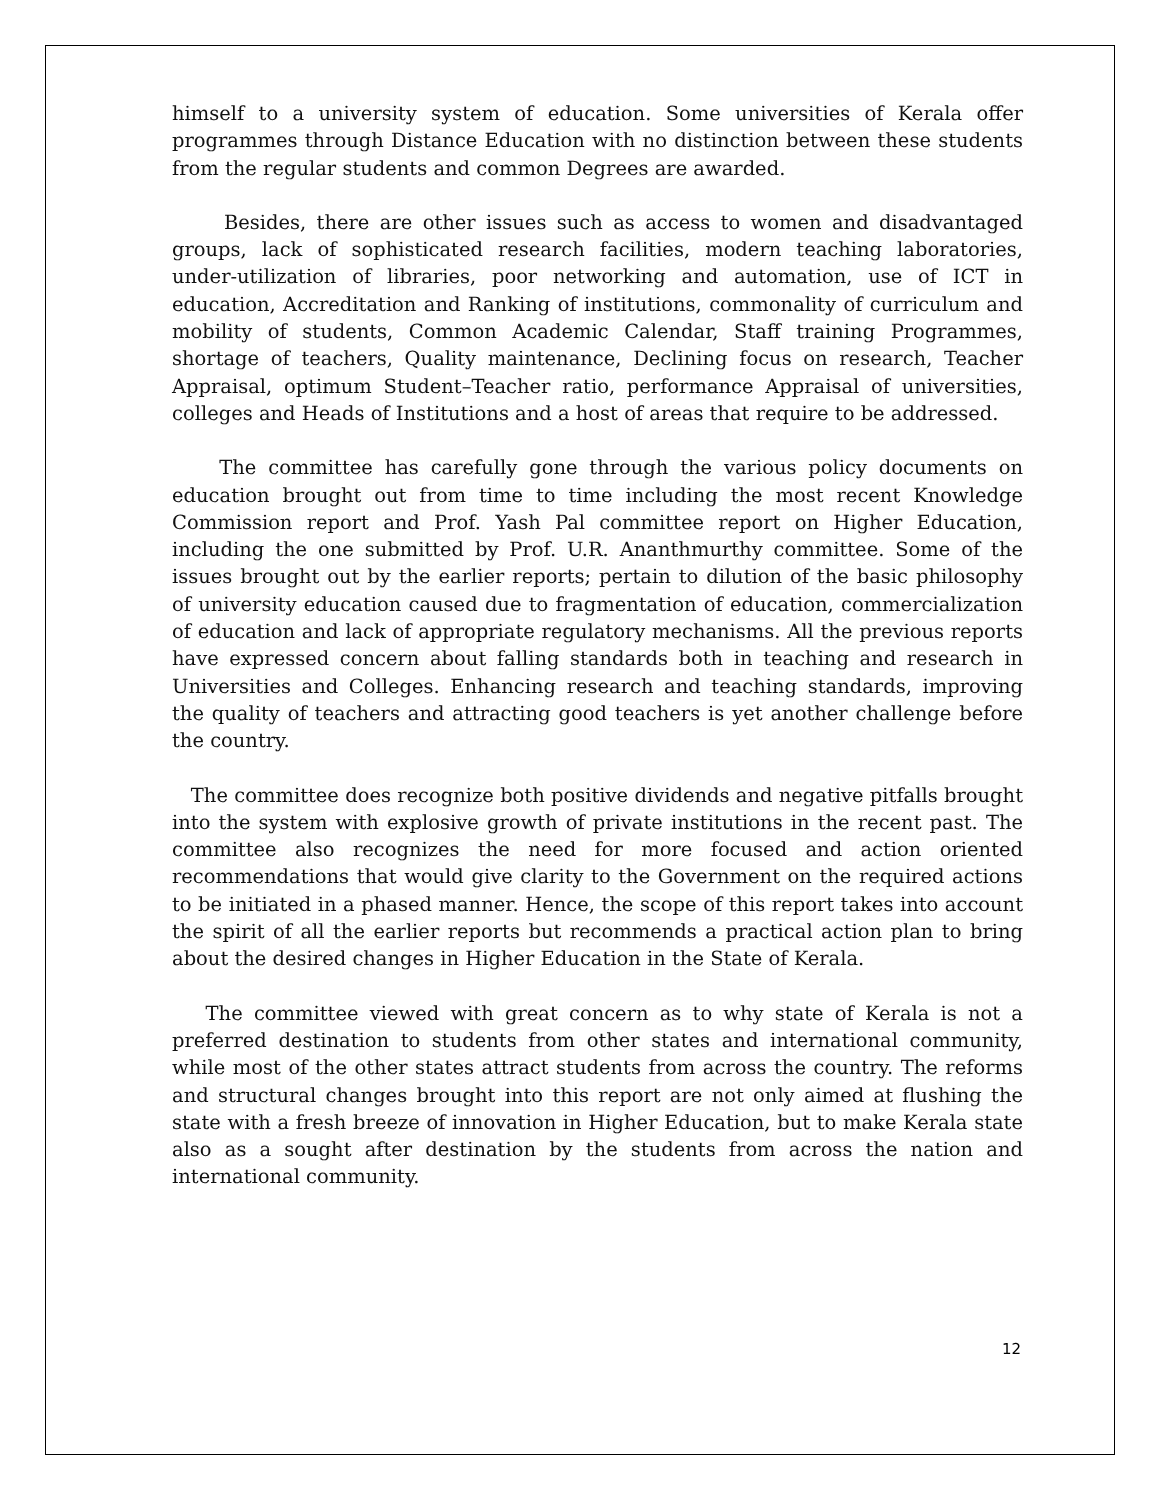himself to a university system of education. Some universities of Kerala offer programmes through Distance Education with no distinction between these students from the regular students and common Degrees are awarded.
Besides, there are other issues such as access to women and disadvantaged groups, lack of sophisticated research facilities, modern teaching laboratories, under-utilization of libraries, poor networking and automation, use of ICT in education, Accreditation and Ranking of institutions, commonality of curriculum and mobility of students, Common Academic Calendar, Staff training Programmes, shortage of teachers, Quality maintenance, Declining focus on research, Teacher Appraisal, optimum Student–Teacher ratio, performance Appraisal of universities, colleges and Heads of Institutions and a host of areas that require to be addressed.
The committee has carefully gone through the various policy documents on education brought out from time to time including the most recent Knowledge Commission report and Prof. Yash Pal committee report on Higher Education, including the one submitted by Prof. U.R. Ananthmurthy committee. Some of the issues brought out by the earlier reports; pertain to dilution of the basic philosophy of university education caused due to fragmentation of education, commercialization of education and lack of appropriate regulatory mechanisms. All the previous reports have expressed concern about falling standards both in teaching and research in Universities and Colleges. Enhancing research and teaching standards, improving the quality of teachers and attracting good teachers is yet another challenge before the country.
The committee does recognize both positive dividends and negative pitfalls brought into the system with explosive growth of private institutions in the recent past. The committee also recognizes the need for more focused and action oriented recommendations that would give clarity to the Government on the required actions to be initiated in a phased manner. Hence, the scope of this report takes into account the spirit of all the earlier reports but recommends a practical action plan to bring about the desired changes in Higher Education in the State of Kerala.
The committee viewed with great concern as to why state of Kerala is not a preferred destination to students from other states and international community, while most of the other states attract students from across the country. The reforms and structural changes brought into this report are not only aimed at flushing the state with a fresh breeze of innovation in Higher Education, but to make Kerala state also as a sought after destination by the students from across the nation and international community.
12